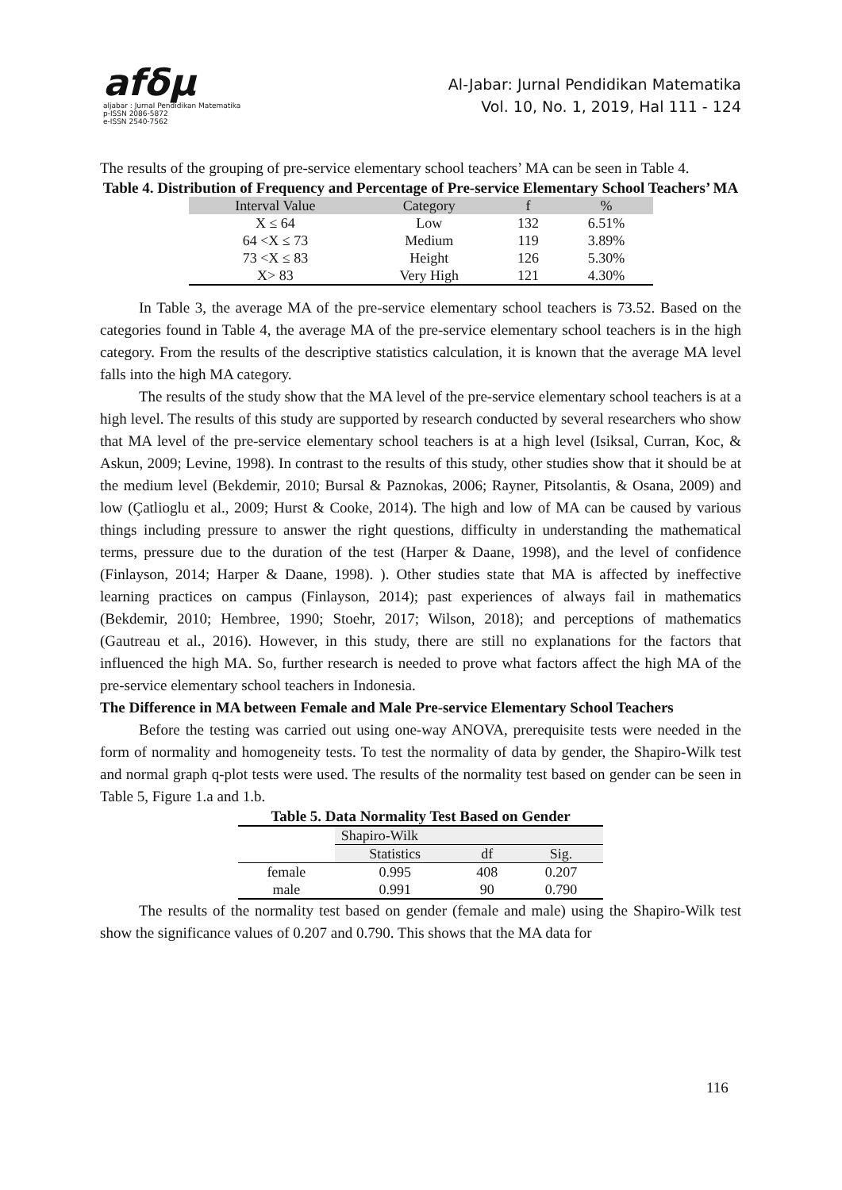afδμ
aljabar : Jurnal Pendidikan Matematika
p-ISSN 2086-5872
e-ISSN 2540-7562
Al-Jabar: Jurnal Pendidikan Matematika
Vol. 10, No. 1, 2019, Hal 111 - 124
The results of the grouping of pre-service elementary school teachers’ MA can be seen in Table 4.
Table 4. Distribution of Frequency and Percentage of Pre-service Elementary School Teachers’ MA
| Interval Value | Category | f | % |
| --- | --- | --- | --- |
| X ≤ 64 | Low | 132 | 6.51% |
| 64 <X ≤ 73 | Medium | 119 | 3.89% |
| 73 <X ≤ 83 | Height | 126 | 5.30% |
| X> 83 | Very High | 121 | 4.30% |
In Table 3, the average MA of the pre-service elementary school teachers is 73.52. Based on the categories found in Table 4, the average MA of the pre-service elementary school teachers is in the high category. From the results of the descriptive statistics calculation, it is known that the average MA level falls into the high MA category.
The results of the study show that the MA level of the pre-service elementary school teachers is at a high level. The results of this study are supported by research conducted by several researchers who show that MA level of the pre-service elementary school teachers is at a high level (Isiksal, Curran, Koc, & Askun, 2009; Levine, 1998). In contrast to the results of this study, other studies show that it should be at the medium level (Bekdemir, 2010; Bursal & Paznokas, 2006; Rayner, Pitsolantis, & Osana, 2009) and low (Çatlioglu et al., 2009; Hurst & Cooke, 2014). The high and low of MA can be caused by various things including pressure to answer the right questions, difficulty in understanding the mathematical terms, pressure due to the duration of the test (Harper & Daane, 1998), and the level of confidence (Finlayson, 2014; Harper & Daane, 1998). ). Other studies state that MA is affected by ineffective learning practices on campus (Finlayson, 2014); past experiences of always fail in mathematics (Bekdemir, 2010; Hembree, 1990; Stoehr, 2017; Wilson, 2018); and perceptions of mathematics (Gautreau et al., 2016). However, in this study, there are still no explanations for the factors that influenced the high MA. So, further research is needed to prove what factors affect the high MA of the pre-service elementary school teachers in Indonesia.
The Difference in MA between Female and Male Pre-service Elementary School Teachers
Before the testing was carried out using one-way ANOVA, prerequisite tests were needed in the form of normality and homogeneity tests. To test the normality of data by gender, the Shapiro-Wilk test and normal graph q-plot tests were used. The results of the normality test based on gender can be seen in Table 5, Figure 1.a and 1.b.
Table 5. Data Normality Test Based on Gender
| | Shapiro-Wilk | | |
| --- | --- | --- | --- |
| | Statistics | df | Sig. |
| female | 0.995 | 408 | 0.207 |
| male | 0.991 | 90 | 0.790 |
The results of the normality test based on gender (female and male) using the Shapiro-Wilk test show the significance values of 0.207 and 0.790. This shows that the MA data for
116